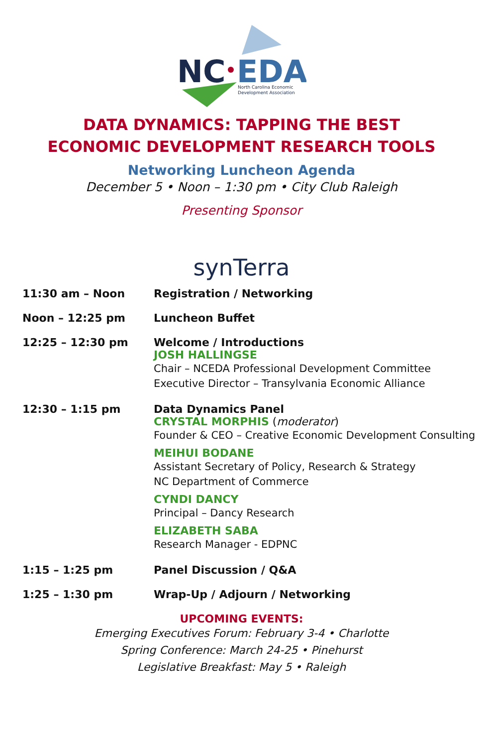NC
EDA
North Carolina Economic
Development Association
DATA DYNAMICS: TAPPING THE BEST
ECONOMIC DEVELOPMENT RESEARCH TOOLS
Networking Luncheon Agenda
December 5 • Noon – 1:30 pm • City Club Raleigh
Presenting Sponsor
synTerra
| 11:30 am – Noon | Registration / Networking |
| Noon – 12:25 pm | Luncheon Buffet |
| 12:25 – 12:30 pm | Welcome / Introductions JOSH HALLINGSE Chair – NCEDA Professional Development Committee Executive Director – Transylvania Economic Alliance |
| 12:30 – 1:15 pm | Data Dynamics Panel CRYSTAL MORPHIS ( moderator ) Founder & CEO – Creative Economic Development Consulting MEIHUI BODANE Assistant Secretary of Policy, Research & Strategy NC Department of Commerce CYNDI DANCY Principal – Dancy Research ELIZABETH SABA Research Manager - EDPNC |
| 1:15 – 1:25 pm | Panel Discussion / Q&A |
| 1:25 – 1:30 pm | Wrap-Up / Adjourn / Networking |
UPCOMING EVENTS:
Emerging Executives Forum: February 3-4 • Charlotte
Spring Conference: March 24-25 • Pinehurst
Legislative Breakfast: May 5 • Raleigh